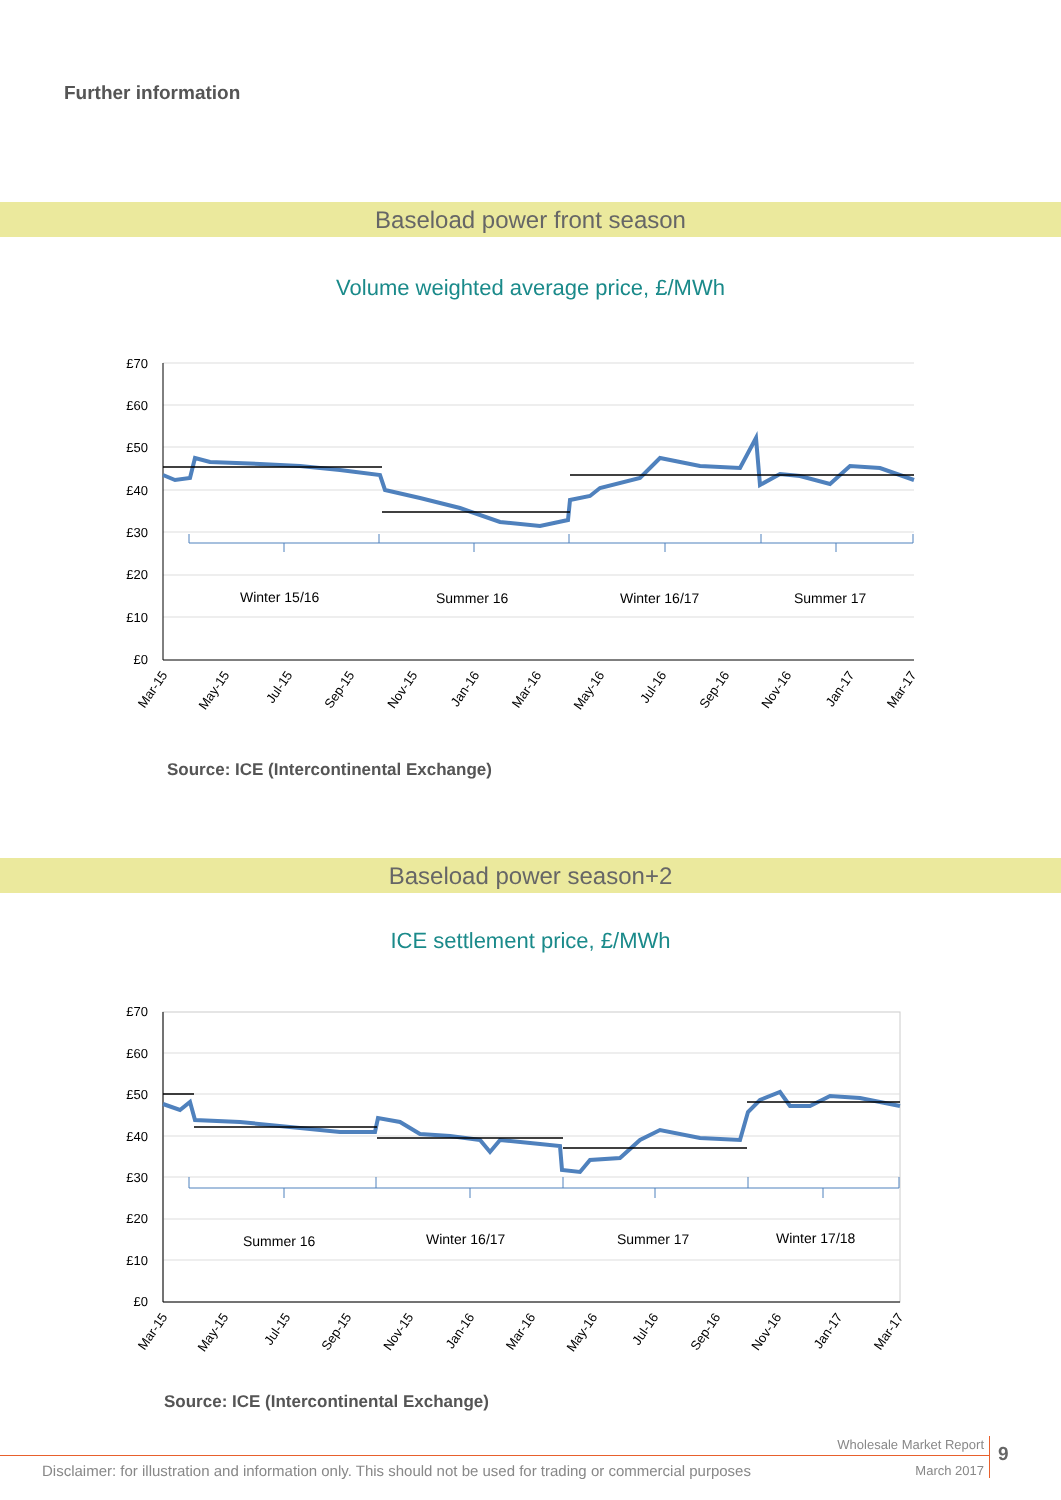Further information
Baseload power front season
Volume weighted average price, £/MWh
£70
£60
£50
£40
£30
£20
£10
£0
Winter 15/16
Summer 16
Winter 16/17
Summer 17
Mar-15
May-15
Jul-15
Sep-15
Nov-15
Jan-16
Mar-16
May-16
Jul-16
Sep-16
Nov-16
Jan-17
Mar-17
Source: ICE (Intercontinental Exchange)
Baseload power season+2
ICE settlement price, £/MWh
£70
£60
£50
£40
£30
£20
£10
£0
Summer 16
Winter 16/17
Summer 17
Winter 17/18
Mar-15
May-15
Jul-15
Sep-15
Nov-15
Jan-16
Mar-16
May-16
Jul-16
Sep-16
Nov-16
Jan-17
Mar-17
Source: ICE (Intercontinental Exchange)
Wholesale Market Report
Disclaimer: for illustration and information only. This should not be used for trading or commercial purposes
March 2017
9